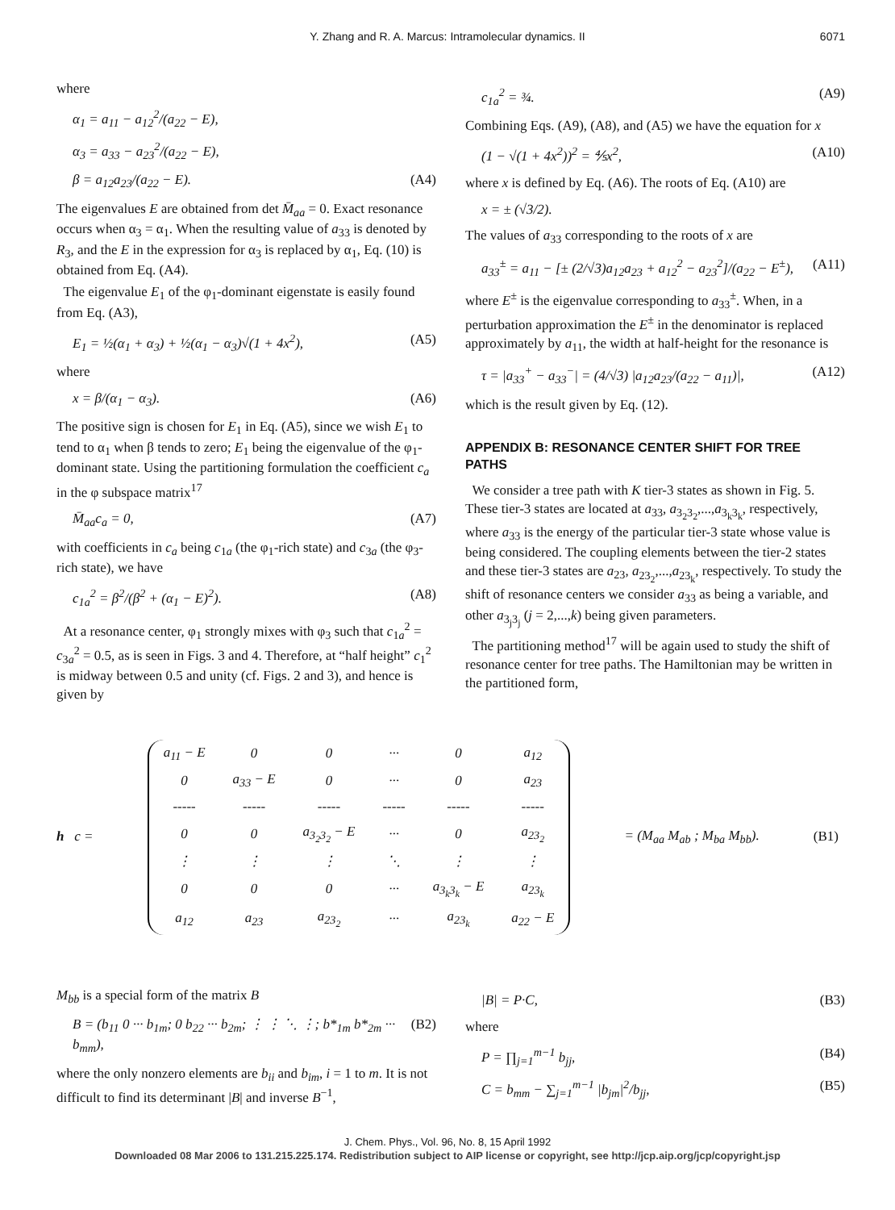Y. Zhang and R. A. Marcus: Intramolecular dynamics. II 6071
where
α<sub>1</sub> = a<sub>11</sub> − a<sub>12</sub><sup>2</sup>/(a<sub>22</sub> − E),
α<sub>3</sub> = a<sub>33</sub> − a<sub>23</sub><sup>2</sup>/(a<sub>22</sub> − E),
β = a<sub>12</sub>a<sub>23</sub>/(a<sub>22</sub> − E). (A4)
The eigenvalues E are obtained from det M̄<sub>aa</sub> = 0. Exact resonance occurs when α<sub>3</sub> = α<sub>1</sub>. When the resulting value of a<sub>33</sub> is denoted by R<sub>3</sub>, and the E in the expression for α<sub>3</sub> is replaced by α<sub>1</sub>, Eq. (10) is obtained from Eq. (A4).
The eigenvalue E<sub>1</sub> of the φ<sub>1</sub>-dominant eigenstate is easily found from Eq. (A3),
E<sub>1</sub> = ½(α<sub>1</sub> + α<sub>3</sub>) + ½(α<sub>1</sub> − α<sub>3</sub>)√(1 + 4x<sup>2</sup>), (A5)
where
x = β/(α<sub>1</sub> − α<sub>3</sub>). (A6)
The positive sign is chosen for E<sub>1</sub> in Eq. (A5), since we wish E<sub>1</sub> to tend to α<sub>1</sub> when β tends to zero; E<sub>1</sub> being the eigenvalue of the φ<sub>1</sub>-dominant state. Using the partitioning formulation the coefficient c<sub>a</sub> in the φ subspace matrix<sup>17</sup>
M̄<sub>aa</sub>c<sub>a</sub> = 0, (A7)
with coefficients in c<sub>a</sub> being c<sub>1a</sub> (the φ<sub>1</sub>-rich state) and c<sub>3a</sub> (the φ<sub>3</sub>-rich state), we have
c<sub>1a</sub><sup>2</sup> = β<sup>2</sup>/(β<sup>2</sup> + (α<sub>1</sub> − E)<sup>2</sup>). (A8)
At a resonance center, φ<sub>1</sub> strongly mixes with φ<sub>3</sub> such that c<sub>1a</sub><sup>2</sup> = c<sub>3a</sub><sup>2</sup> = 0.5, as is seen in Figs. 3 and 4. Therefore, at “half height” c<sub>1</sub><sup>2</sup> is midway between 0.5 and unity (cf. Figs. 2 and 3), and hence is given by
c<sub>1a</sub><sup>2</sup> = ¾. (A9)
Combining Eqs. (A9), (A8), and (A5) we have the equation for x
(1 − √(1 + 4x<sup>2</sup>))<sup>2</sup> = ⅘x<sup>2</sup>, (A10)
where x is defined by Eq. (A6). The roots of Eq. (A10) are
x = ± (√3/2).
The values of a<sub>33</sub> corresponding to the roots of x are
a<sub>33</sub><sup>±</sup> = a<sub>11</sub> − [± (2/√3)a<sub>12</sub>a<sub>23</sub> + a<sub>12</sub><sup>2</sup> − a<sub>23</sub><sup>2</sup>]/(a<sub>22</sub> − E<sup>±</sup>), (A11)
where E<sup>±</sup> is the eigenvalue corresponding to a<sub>33</sub><sup>±</sup>. When, in a perturbation approximation the E<sup>±</sup> in the denominator is replaced approximately by a<sub>11</sub>, the width at half-height for the resonance is
τ = |a<sub>33</sub><sup>+</sup> − a<sub>33</sub><sup>−</sup>| = (4/√3) |a<sub>12</sub>a<sub>23</sub>/(a<sub>22</sub> − a<sub>11</sub>)|, (A12)
which is the result given by Eq. (12).
APPENDIX B: RESONANCE CENTER SHIFT FOR TREE PATHS
We consider a tree path with K tier-3 states as shown in Fig. 5. These tier-3 states are located at a<sub>33</sub>, a<sub>3<sub>2</sub>3<sub>2</sub></sub>,...,a<sub>3<sub>k</sub>3<sub>k</sub></sub>, respectively, where a<sub>33</sub> is the energy of the particular tier-3 state whose value is being considered. The coupling elements between the tier-2 states and these tier-3 states are a<sub>23</sub>, a<sub>23<sub>2</sub></sub>,...,a<sub>23<sub>k</sub></sub>, respectively. To study the shift of resonance centers we consider a<sub>33</sub> as being a variable, and other a<sub>3<sub>j</sub>3<sub>j</sub></sub> (j = 2,...,k) being given parameters.
The partitioning method<sup>17</sup> will be again used to study the shift of resonance center for tree paths. The Hamiltonian may be written in the partitioned form,
h c =
| a<sub>11</sub> − E | 0 | 0 | ··· | 0 | a<sub>12</sub> |
| 0 | a<sub>33</sub> − E | 0 | ··· | 0 | a<sub>23</sub> |
| ----- | ----- | ----- | ----- | ----- | ----- |
| 0 | 0 | a<sub>3<sub>2</sub>3<sub>2</sub></sub> − E | ··· | 0 | a<sub>23<sub>2</sub></sub> |
| ⋮ | ⋮ | ⋮ | ⋱ | ⋮ | ⋮ |
| 0 | 0 | 0 | ··· | a<sub>3<sub>k</sub>3<sub>k</sub></sub> − E | a<sub>23<sub>k</sub></sub> |
| a<sub>12</sub> | a<sub>23</sub> | a<sub>23<sub>2</sub></sub> | ··· | a<sub>23<sub>k</sub></sub> | a<sub>22</sub> − E |
= (M<sub>aa</sub> M<sub>ab</sub> ; M<sub>ba</sub> M<sub>bb</sub>). (B1)
M<sub>bb</sub> is a special form of the matrix B
B = (b<sub>11</sub> 0 ··· b<sub>1m</sub>; 0 b<sub>22</sub> ··· b<sub>2m</sub>; ⋮ ⋮ ⋱ ⋮; b*<sub>1m</sub> b*<sub>2m</sub> ··· b<sub>mm</sub>), (B2)
where the only nonzero elements are b<sub>ii</sub> and b<sub>im</sub>, i = 1 to m. It is not difficult to find its determinant |B| and inverse B<sup>−1</sup>,
|B| = P·C, (B3)
where
P = ∏<sub>j=1</sub><sup>m−1</sup> b<sub>jj</sub>, (B4)
C = b<sub>mm</sub> − ∑<sub>j=1</sub><sup>m−1</sup> |b<sub>jm</sub>|<sup>2</sup>/b<sub>jj</sub>, (B5)
J. Chem. Phys., Vol. 96, No. 8, 15 April 1992
Downloaded 08 Mar 2006 to 131.215.225.174. Redistribution subject to AIP license or copyright, see http://jcp.aip.org/jcp/copyright.jsp